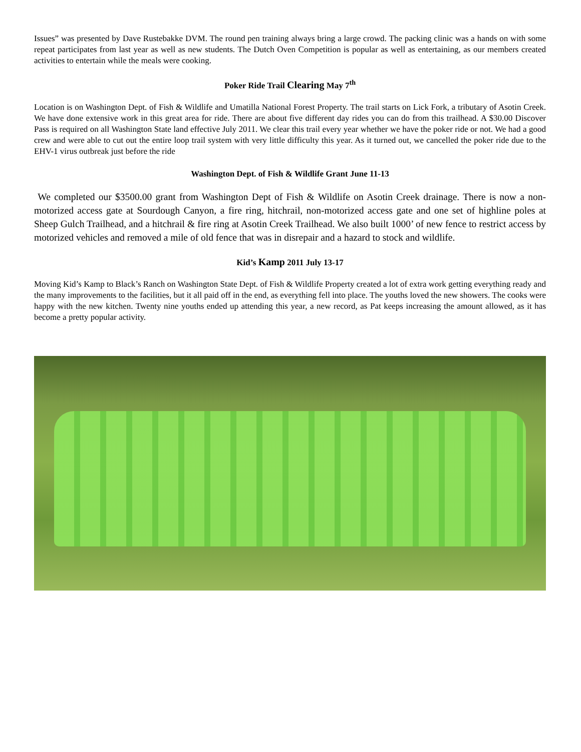Issues” was presented by Dave Rustebakke DVM. The round pen training always bring a large crowd. The packing clinic was a hands on with some repeat participates from last year as well as new students. The Dutch Oven Competition is popular as well as entertaining, as our members created activities to entertain while the meals were cooking.
Poker Ride Trail Clearing May 7<sup>th</sup>
Location is on Washington Dept. of Fish & Wildlife and Umatilla National Forest Property. The trail starts on Lick Fork, a tributary of Asotin Creek. We have done extensive work in this great area for ride. There are about five different day rides you can do from this trailhead. A $30.00 Discover Pass is required on all Washington State land effective July 2011. We clear this trail every year whether we have the poker ride or not. We had a good crew and were able to cut out the entire loop trail system with very little difficulty this year. As it turned out, we cancelled the poker ride due to the EHV-1 virus outbreak just before the ride
Washington Dept. of Fish & Wildlife Grant June 11-13
We completed our $3500.00 grant from Washington Dept of Fish & Wildlife on Asotin Creek drainage. There is now a non-motorized access gate at Sourdough Canyon, a fire ring, hitchrail, non-motorized access gate and one set of highline poles at Sheep Gulch Trailhead, and a hitchrail & fire ring at Asotin Creek Trailhead. We also built 1000’ of new fence to restrict access by motorized vehicles and removed a mile of old fence that was in disrepair and a hazard to stock and wildlife.
Kid’s Kamp 2011 July 13-17
Moving Kid’s Kamp to Black’s Ranch on Washington State Dept. of Fish & Wildlife Property created a lot of extra work getting everything ready and the many improvements to the facilities, but it all paid off in the end, as everything fell into place. The youths loved the new showers. The cooks were happy with the new kitchen. Twenty nine youths ended up attending this year, a new record, as Pat keeps increasing the amount allowed, as it has become a pretty popular activity.